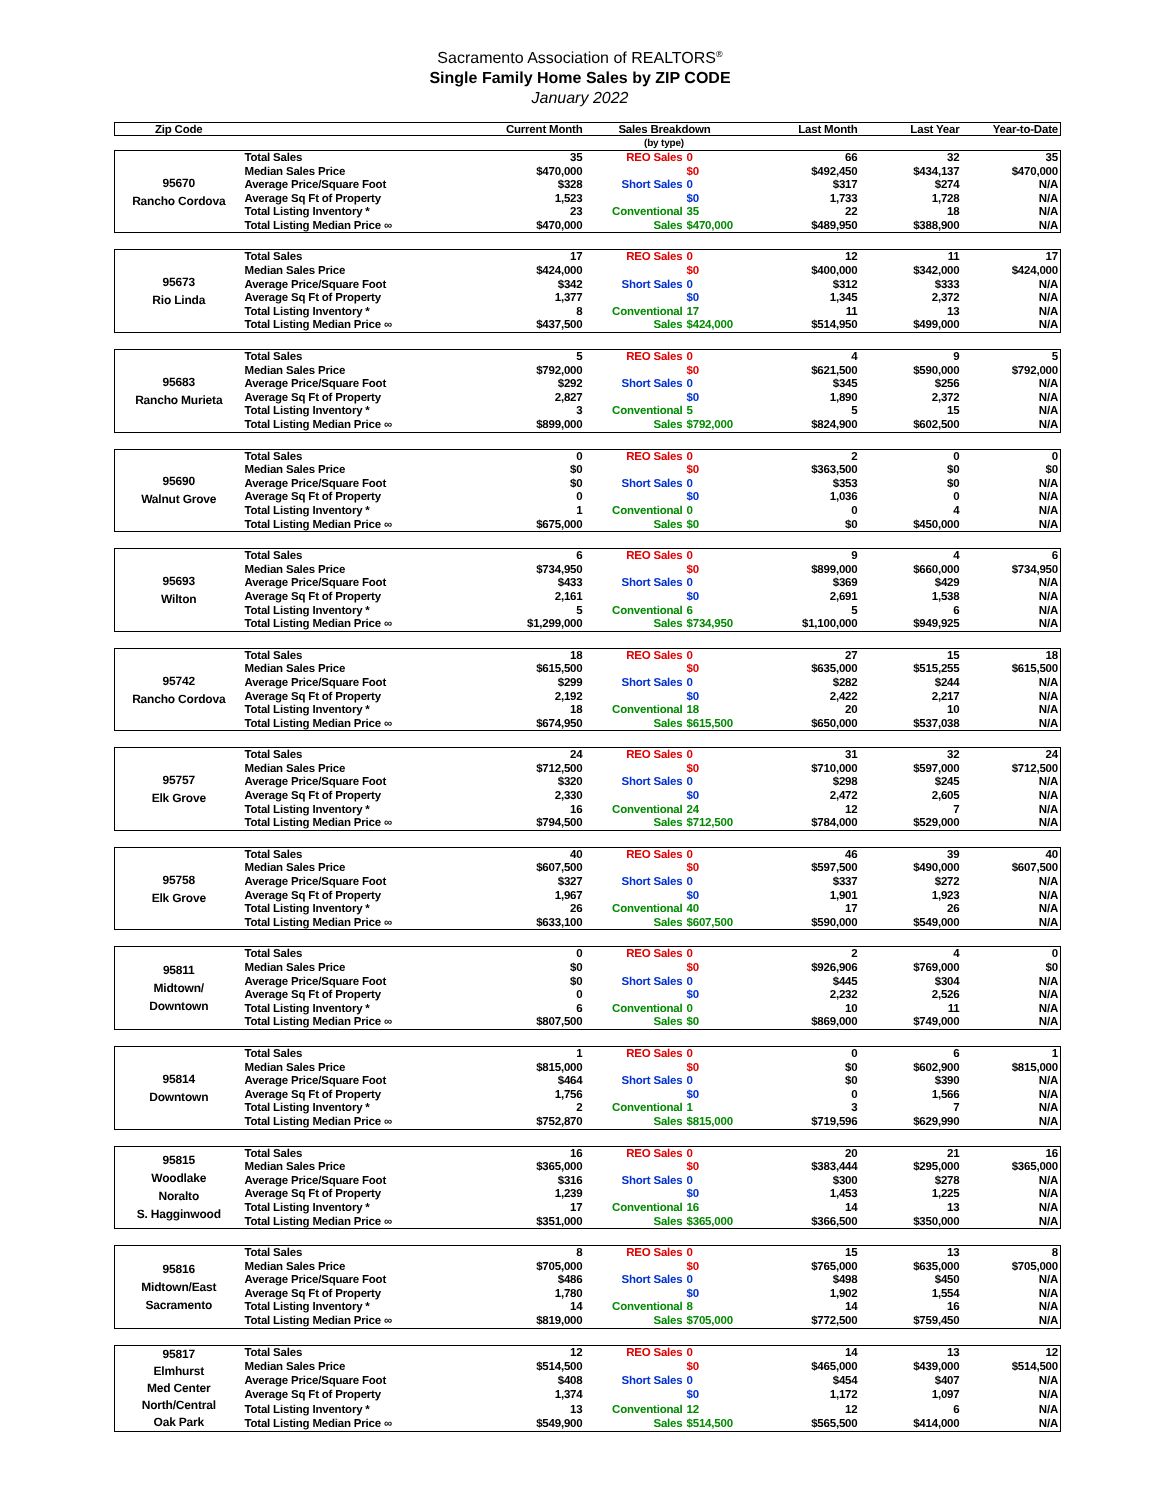Sacramento Association of REALTORS<sup>®</sup>
Single Family Home Sales by ZIP CODE
January 2022
| Zip Code | | Current Month | Sales Breakdown | Last Month | Last Year | Year-to-Date |
| --- | --- | --- | --- | --- | --- | --- |
| | (by type) | |
| 95670 Rancho Cordova | Total Sales | 35 | REO Sales | 0 | 66 | 32 | 35 |
| | Median Sales Price | $470,000 | | $0 | $492,450 | $434,137 | $470,000 |
| | Average Price/Square Foot | $328 | Short Sales | 0 | $317 | $274 | N/A |
| | Average Sq Ft of Property | 1,523 | | $0 | 1,733 | 1,728 | N/A |
| | Total Listing Inventory * | 23 | Conventional | 35 | 22 | 18 | N/A |
| | Total Listing Median Price ∞ | $470,000 | Sales | $470,000 | $489,950 | $388,900 | N/A |
| 95673 Rio Linda | Total Sales | 17 | REO Sales | 0 | 12 | 11 | 17 |
| | Median Sales Price | $424,000 | | $0 | $400,000 | $342,000 | $424,000 |
| | Average Price/Square Foot | $342 | Short Sales | 0 | $312 | $333 | N/A |
| | Average Sq Ft of Property | 1,377 | | $0 | 1,345 | 2,372 | N/A |
| | Total Listing Inventory * | 8 | Conventional | 17 | 11 | 13 | N/A |
| | Total Listing Median Price ∞ | $437,500 | Sales | $424,000 | $514,950 | $499,000 | N/A |
| 95683 Rancho Murieta | Total Sales | 5 | REO Sales | 0 | 4 | 9 | 5 |
| | Median Sales Price | $792,000 | | $0 | $621,500 | $590,000 | $792,000 |
| | Average Price/Square Foot | $292 | Short Sales | 0 | $345 | $256 | N/A |
| | Average Sq Ft of Property | 2,827 | | $0 | 1,890 | 2,372 | N/A |
| | Total Listing Inventory * | 3 | Conventional | 5 | 5 | 15 | N/A |
| | Total Listing Median Price ∞ | $899,000 | Sales | $792,000 | $824,900 | $602,500 | N/A |
| 95690 Walnut Grove | Total Sales | 0 | REO Sales | 0 | 2 | 0 | 0 |
| | Median Sales Price | $0 | | $0 | $363,500 | $0 | $0 |
| | Average Price/Square Foot | $0 | Short Sales | 0 | $353 | $0 | N/A |
| | Average Sq Ft of Property | 0 | | $0 | 1,036 | 0 | N/A |
| | Total Listing Inventory * | 1 | Conventional | 0 | 0 | 4 | N/A |
| | Total Listing Median Price ∞ | $675,000 | Sales | $0 | $0 | $450,000 | N/A |
| 95693 Wilton | Total Sales | 6 | REO Sales | 0 | 9 | 4 | 6 |
| | Median Sales Price | $734,950 | | $0 | $899,000 | $660,000 | $734,950 |
| | Average Price/Square Foot | $433 | Short Sales | 0 | $369 | $429 | N/A |
| | Average Sq Ft of Property | 2,161 | | $0 | 2,691 | 1,538 | N/A |
| | Total Listing Inventory * | 5 | Conventional | 6 | 5 | 6 | N/A |
| | Total Listing Median Price ∞ | $1,299,000 | Sales | $734,950 | $1,100,000 | $949,925 | N/A |
| 95742 Rancho Cordova | Total Sales | 18 | REO Sales | 0 | 27 | 15 | 18 |
| | Median Sales Price | $615,500 | | $0 | $635,000 | $515,255 | $615,500 |
| | Average Price/Square Foot | $299 | Short Sales | 0 | $282 | $244 | N/A |
| | Average Sq Ft of Property | 2,192 | | $0 | 2,422 | 2,217 | N/A |
| | Total Listing Inventory * | 18 | Conventional | 18 | 20 | 10 | N/A |
| | Total Listing Median Price ∞ | $674,950 | Sales | $615,500 | $650,000 | $537,038 | N/A |
| 95757 Elk Grove | Total Sales | 24 | REO Sales | 0 | 31 | 32 | 24 |
| | Median Sales Price | $712,500 | | $0 | $710,000 | $597,000 | $712,500 |
| | Average Price/Square Foot | $320 | Short Sales | 0 | $298 | $245 | N/A |
| | Average Sq Ft of Property | 2,330 | | $0 | 2,472 | 2,605 | N/A |
| | Total Listing Inventory * | 16 | Conventional | 24 | 12 | 7 | N/A |
| | Total Listing Median Price ∞ | $794,500 | Sales | $712,500 | $784,000 | $529,000 | N/A |
| 95758 Elk Grove | Total Sales | 40 | REO Sales | 0 | 46 | 39 | 40 |
| | Median Sales Price | $607,500 | | $0 | $597,500 | $490,000 | $607,500 |
| | Average Price/Square Foot | $327 | Short Sales | 0 | $337 | $272 | N/A |
| | Average Sq Ft of Property | 1,967 | | $0 | 1,901 | 1,923 | N/A |
| | Total Listing Inventory * | 26 | Conventional | 40 | 17 | 26 | N/A |
| | Total Listing Median Price ∞ | $633,100 | Sales | $607,500 | $590,000 | $549,000 | N/A |
| 95811 Midtown/ Downtown | Total Sales | 0 | REO Sales | 0 | 2 | 4 | 0 |
| | Median Sales Price | $0 | | $0 | $926,906 | $769,000 | $0 |
| | Average Price/Square Foot | $0 | Short Sales | 0 | $445 | $304 | N/A |
| | Average Sq Ft of Property | 0 | | $0 | 2,232 | 2,526 | N/A |
| | Total Listing Inventory * | 6 | Conventional | 0 | 10 | 11 | N/A |
| | Total Listing Median Price ∞ | $807,500 | Sales | $0 | $869,000 | $749,000 | N/A |
| 95814 Downtown | Total Sales | 1 | REO Sales | 0 | 0 | 6 | 1 |
| | Median Sales Price | $815,000 | | $0 | $0 | $602,900 | $815,000 |
| | Average Price/Square Foot | $464 | Short Sales | 0 | $0 | $390 | N/A |
| | Average Sq Ft of Property | 1,756 | | $0 | 0 | 1,566 | N/A |
| | Total Listing Inventory * | 2 | Conventional | 1 | 3 | 7 | N/A |
| | Total Listing Median Price ∞ | $752,870 | Sales | $815,000 | $719,596 | $629,990 | N/A |
| 95815 Woodlake Noralto S. Hagginwood | Total Sales | 16 | REO Sales | 0 | 20 | 21 | 16 |
| | Median Sales Price | $365,000 | | $0 | $383,444 | $295,000 | $365,000 |
| | Average Price/Square Foot | $316 | Short Sales | 0 | $300 | $278 | N/A |
| | Average Sq Ft of Property | 1,239 | | $0 | 1,453 | 1,225 | N/A |
| | Total Listing Inventory * | 17 | Conventional | 16 | 14 | 13 | N/A |
| | Total Listing Median Price ∞ | $351,000 | Sales | $365,000 | $366,500 | $350,000 | N/A |
| 95816 Midtown/East Sacramento | Total Sales | 8 | REO Sales | 0 | 15 | 13 | 8 |
| | Median Sales Price | $705,000 | | $0 | $765,000 | $635,000 | $705,000 |
| | Average Price/Square Foot | $486 | Short Sales | 0 | $498 | $450 | N/A |
| | Average Sq Ft of Property | 1,780 | | $0 | 1,902 | 1,554 | N/A |
| | Total Listing Inventory * | 14 | Conventional | 8 | 14 | 16 | N/A |
| | Total Listing Median Price ∞ | $819,000 | Sales | $705,000 | $772,500 | $759,450 | N/A |
| 95817 Elmhurst Med Center North/Central Oak Park | Total Sales | 12 | REO Sales | 0 | 14 | 13 | 12 |
| | Median Sales Price | $514,500 | | $0 | $465,000 | $439,000 | $514,500 |
| | Average Price/Square Foot | $408 | Short Sales | 0 | $454 | $407 | N/A |
| | Average Sq Ft of Property | 1,374 | | $0 | 1,172 | 1,097 | N/A |
| | Total Listing Inventory * | 13 | Conventional | 12 | 12 | 6 | N/A |
| | Total Listing Median Price ∞ | $549,900 | Sales | $514,500 | $565,500 | $414,000 | N/A |